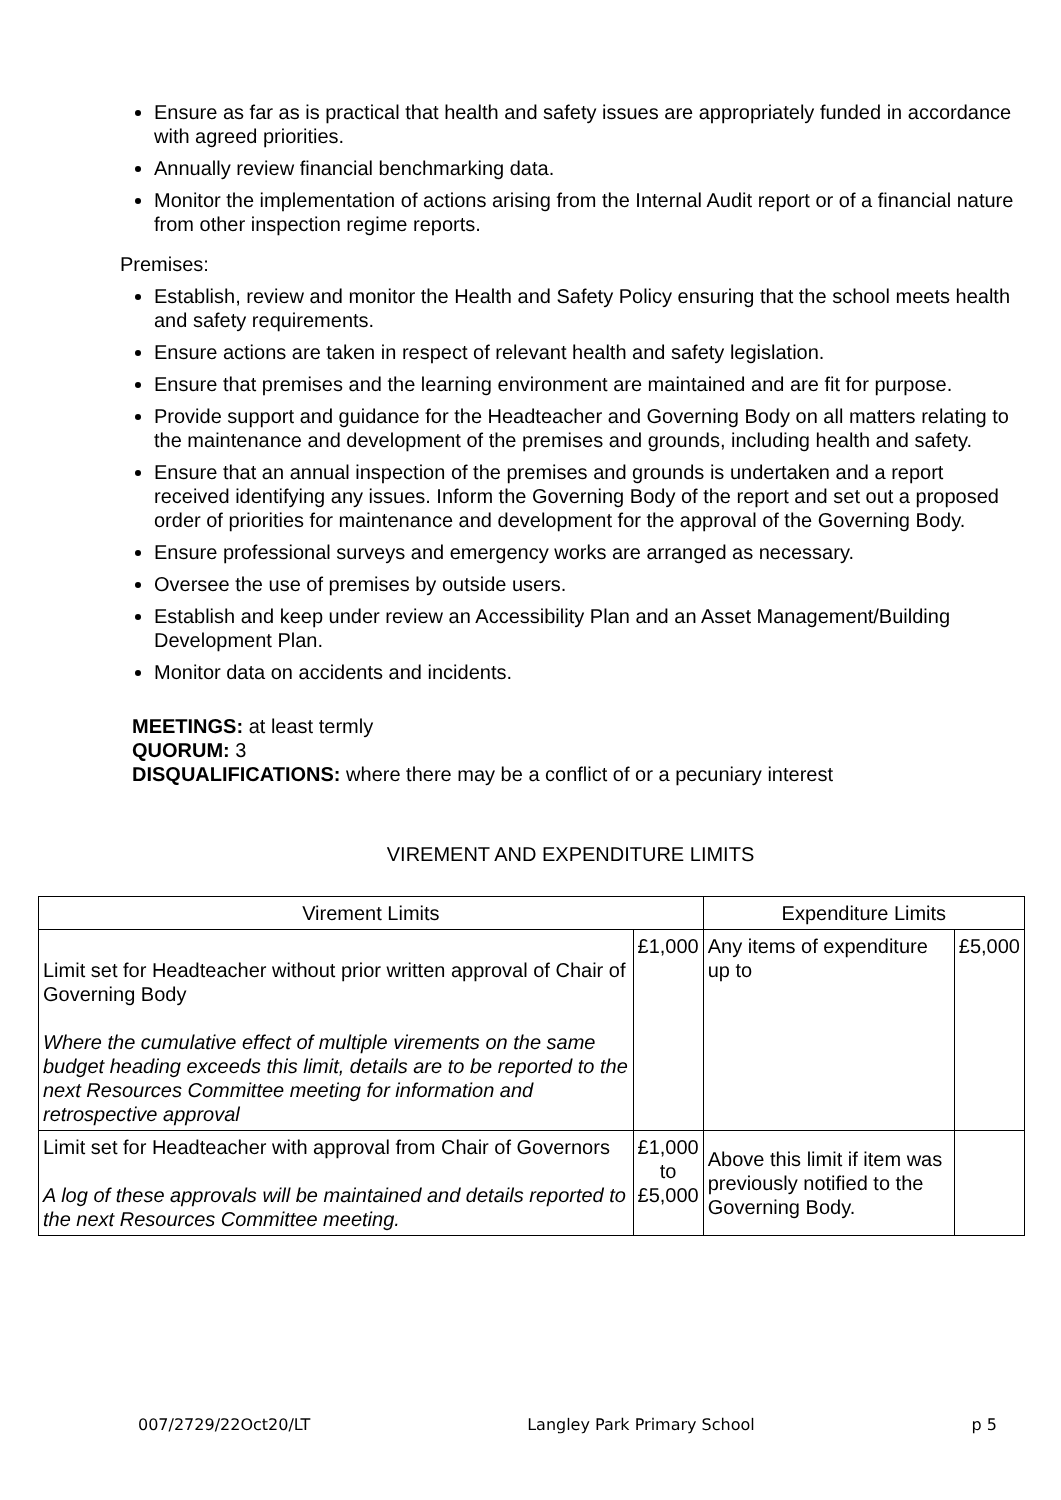Ensure as far as is practical that health and safety issues are appropriately funded in accordance with agreed priorities.
Annually review financial benchmarking data.
Monitor the implementation of actions arising from the Internal Audit report or of a financial nature from other inspection regime reports.
Premises:
Establish, review and monitor the Health and Safety Policy ensuring that the school meets health and safety requirements.
Ensure actions are taken in respect of relevant health and safety legislation.
Ensure that premises and the learning environment are maintained and are fit for purpose.
Provide support and guidance for the Headteacher and Governing Body on all matters relating to the maintenance and development of the premises and grounds, including health and safety.
Ensure that an annual inspection of the premises and grounds is undertaken and a report received identifying any issues. Inform the Governing Body of the report and set out a proposed order of priorities for maintenance and development for the approval of the Governing Body.
Ensure professional surveys and emergency works are arranged as necessary.
Oversee the use of premises by outside users.
Establish and keep under review an Accessibility Plan and an Asset Management/Building Development Plan.
Monitor data on accidents and incidents.
MEETINGS: at least termly
QUORUM: 3
DISQUALIFICATIONS: where there may be a conflict of or a pecuniary interest
VIREMENT AND EXPENDITURE LIMITS
| Virement Limits | | Expenditure Limits | |
| Limit set for Headteacher without prior written approval of Chair of Governing Body Where the cumulative effect of multiple virements on the same budget heading exceeds this limit, details are to be reported to the next Resources Committee meeting for information and retrospective approval | £1,000 | Any items of expenditure up to | £5,000 |
| Limit set for Headteacher with approval from Chair of Governors A log of these approvals will be maintained and details reported to the next Resources Committee meeting. | £1,000 to £5,000 | Above this limit if item was previously notified to the Governing Body. | |
007/2729/22Oct20/LT Langley Park Primary School p 5